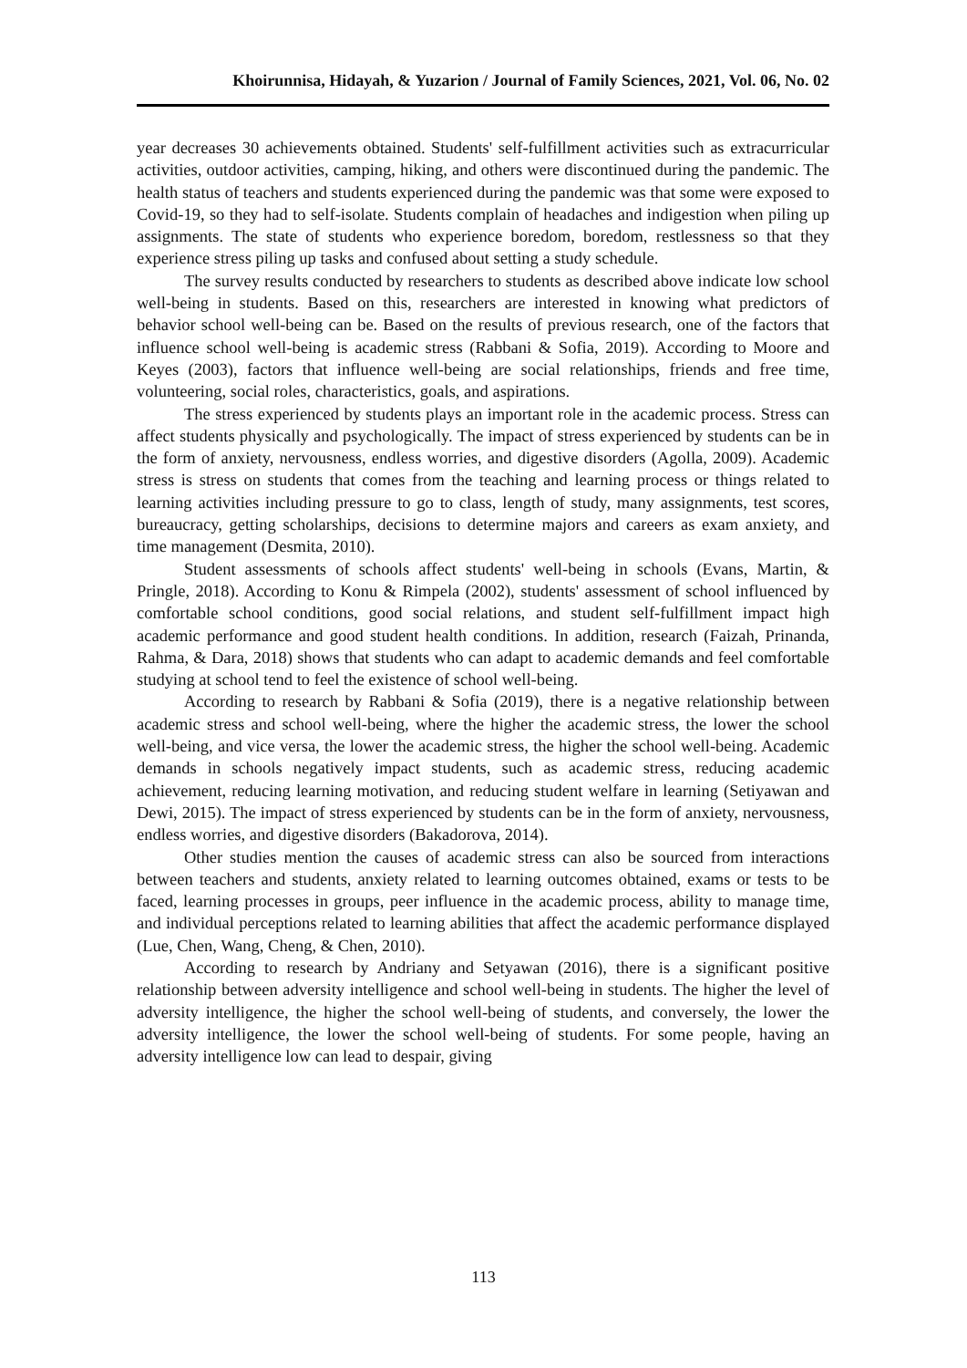Khoirunnisa, Hidayah, & Yuzarion / Journal of Family Sciences, 2021, Vol. 06, No. 02
year decreases 30 achievements obtained. Students' self-fulfillment activities such as extracurricular activities, outdoor activities, camping, hiking, and others were discontinued during the pandemic. The health status of teachers and students experienced during the pandemic was that some were exposed to Covid-19, so they had to self-isolate. Students complain of headaches and indigestion when piling up assignments. The state of students who experience boredom, boredom, restlessness so that they experience stress piling up tasks and confused about setting a study schedule.
The survey results conducted by researchers to students as described above indicate low school well-being in students. Based on this, researchers are interested in knowing what predictors of behavior school well-being can be. Based on the results of previous research, one of the factors that influence school well-being is academic stress (Rabbani & Sofia, 2019). According to Moore and Keyes (2003), factors that influence well-being are social relationships, friends and free time, volunteering, social roles, characteristics, goals, and aspirations.
The stress experienced by students plays an important role in the academic process. Stress can affect students physically and psychologically. The impact of stress experienced by students can be in the form of anxiety, nervousness, endless worries, and digestive disorders (Agolla, 2009). Academic stress is stress on students that comes from the teaching and learning process or things related to learning activities including pressure to go to class, length of study, many assignments, test scores, bureaucracy, getting scholarships, decisions to determine majors and careers as exam anxiety, and time management (Desmita, 2010).
Student assessments of schools affect students' well-being in schools (Evans, Martin, & Pringle, 2018). According to Konu & Rimpela (2002), students' assessment of school influenced by comfortable school conditions, good social relations, and student self-fulfillment impact high academic performance and good student health conditions. In addition, research (Faizah, Prinanda, Rahma, & Dara, 2018) shows that students who can adapt to academic demands and feel comfortable studying at school tend to feel the existence of school well-being.
According to research by Rabbani & Sofia (2019), there is a negative relationship between academic stress and school well-being, where the higher the academic stress, the lower the school well-being, and vice versa, the lower the academic stress, the higher the school well-being. Academic demands in schools negatively impact students, such as academic stress, reducing academic achievement, reducing learning motivation, and reducing student welfare in learning (Setiyawan and Dewi, 2015). The impact of stress experienced by students can be in the form of anxiety, nervousness, endless worries, and digestive disorders (Bakadorova, 2014).
Other studies mention the causes of academic stress can also be sourced from interactions between teachers and students, anxiety related to learning outcomes obtained, exams or tests to be faced, learning processes in groups, peer influence in the academic process, ability to manage time, and individual perceptions related to learning abilities that affect the academic performance displayed (Lue, Chen, Wang, Cheng, & Chen, 2010).
According to research by Andriany and Setyawan (2016), there is a significant positive relationship between adversity intelligence and school well-being in students. The higher the level of adversity intelligence, the higher the school well-being of students, and conversely, the lower the adversity intelligence, the lower the school well-being of students. For some people, having an adversity intelligence low can lead to despair, giving
113